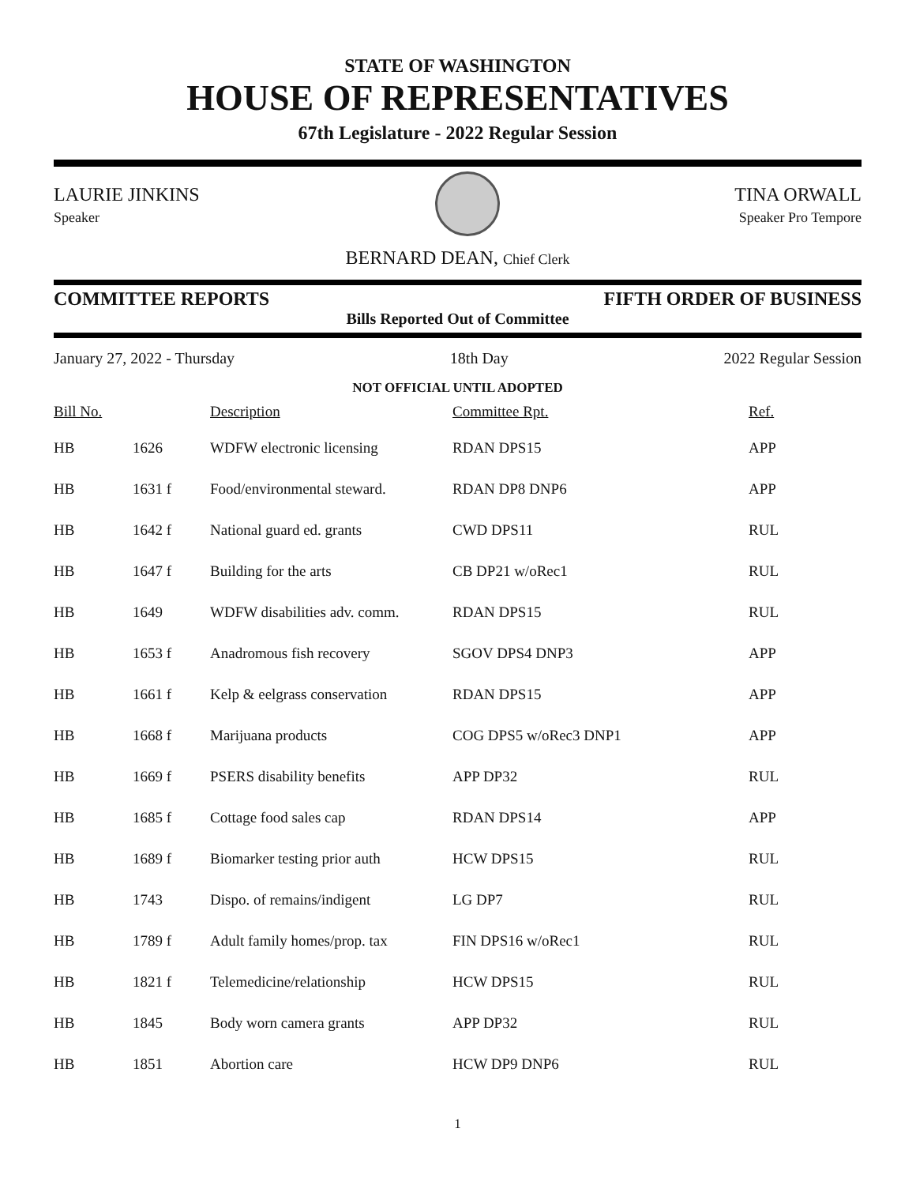STATE OF WASHINGTON
HOUSE OF REPRESENTATIVES
67th Legislature - 2022 Regular Session
LAURIE JINKINS
Speaker
TINA ORWALL
Speaker Pro Tempore
BERNARD DEAN, Chief Clerk
COMMITTEE REPORTS FIFTH ORDER OF BUSINESS
Bills Reported Out of Committee
January 27, 2022 - Thursday 18th Day 2022 Regular Session
NOT OFFICIAL UNTIL ADOPTED
| Bill No. | | Description | Committee Rpt. | Ref. |
| --- | --- | --- | --- | --- |
| HB | 1626 | WDFW electronic licensing | RDAN DPS15 | APP |
| HB | 1631 f | Food/environmental steward. | RDAN DP8 DNP6 | APP |
| HB | 1642 f | National guard ed. grants | CWD DPS11 | RUL |
| HB | 1647 f | Building for the arts | CB DP21 w/oRec1 | RUL |
| HB | 1649 | WDFW disabilities adv. comm. | RDAN DPS15 | RUL |
| HB | 1653 f | Anadromous fish recovery | SGOV DPS4 DNP3 | APP |
| HB | 1661 f | Kelp & eelgrass conservation | RDAN DPS15 | APP |
| HB | 1668 f | Marijuana products | COG DPS5 w/oRec3 DNP1 | APP |
| HB | 1669 f | PSERS disability benefits | APP DP32 | RUL |
| HB | 1685 f | Cottage food sales cap | RDAN DPS14 | APP |
| HB | 1689 f | Biomarker testing prior auth | HCW DPS15 | RUL |
| HB | 1743 | Dispo. of remains/indigent | LG DP7 | RUL |
| HB | 1789 f | Adult family homes/prop. tax | FIN DPS16 w/oRec1 | RUL |
| HB | 1821 f | Telemedicine/relationship | HCW DPS15 | RUL |
| HB | 1845 | Body worn camera grants | APP DP32 | RUL |
| HB | 1851 | Abortion care | HCW DP9 DNP6 | RUL |
1